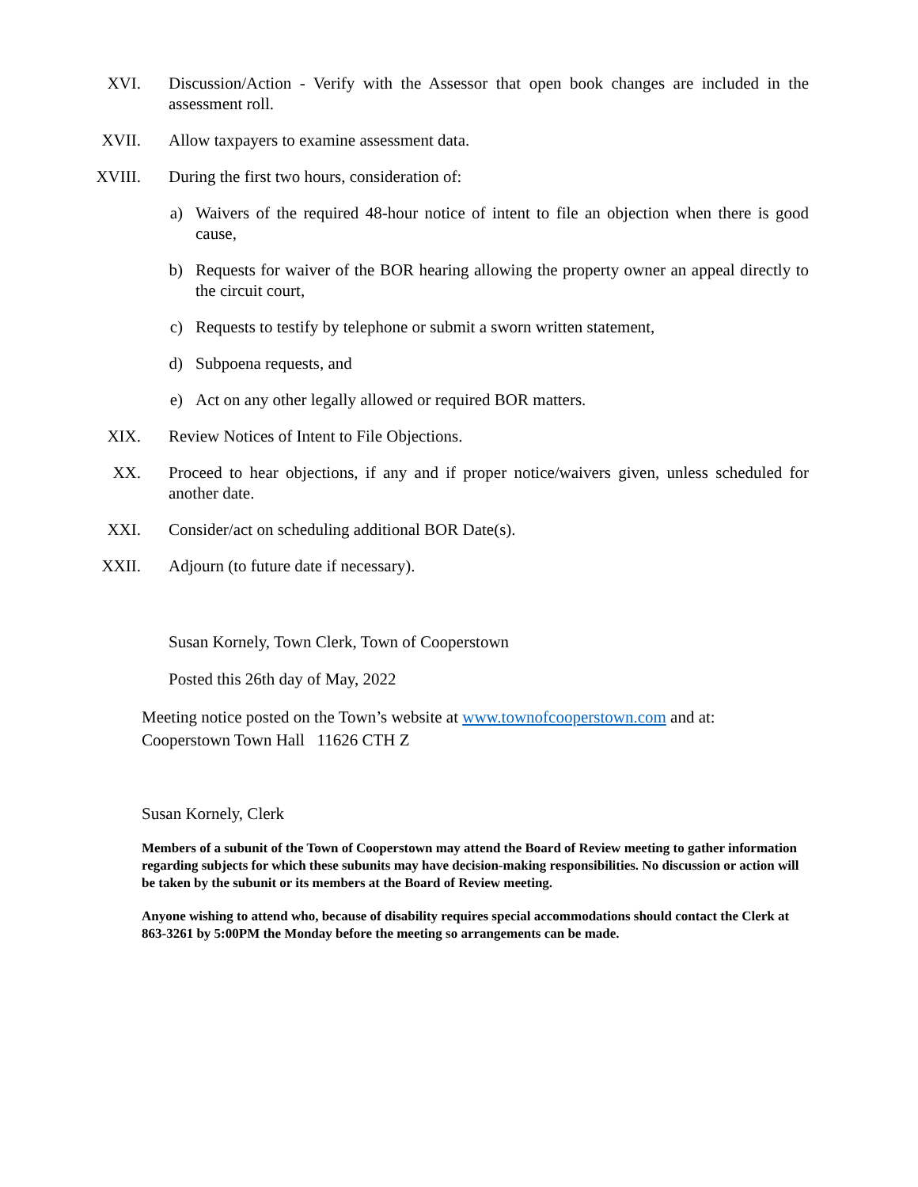XVI. Discussion/Action - Verify with the Assessor that open book changes are included in the assessment roll.
XVII. Allow taxpayers to examine assessment data.
XVIII. During the first two hours, consideration of:
a) Waivers of the required 48-hour notice of intent to file an objection when there is good cause,
b) Requests for waiver of the BOR hearing allowing the property owner an appeal directly to the circuit court,
c) Requests to testify by telephone or submit a sworn written statement,
d) Subpoena requests, and
e) Act on any other legally allowed or required BOR matters.
XIX. Review Notices of Intent to File Objections.
XX. Proceed to hear objections, if any and if proper notice/waivers given, unless scheduled for another date.
XXI. Consider/act on scheduling additional BOR Date(s).
XXII. Adjourn (to future date if necessary).
Susan Kornely, Town Clerk, Town of Cooperstown
Posted this 26th day of May, 2022
Meeting notice posted on the Town’s website at www.townofcooperstown.com and at:
Cooperstown Town Hall 11626 CTH Z
Susan Kornely, Clerk
Members of a subunit of the Town of Cooperstown may attend the Board of Review meeting to gather information regarding subjects for which these subunits may have decision-making responsibilities. No discussion or action will be taken by the subunit or its members at the Board of Review meeting.
Anyone wishing to attend who, because of disability requires special accommodations should contact the Clerk at 863-3261 by 5:00PM the Monday before the meeting so arrangements can be made.